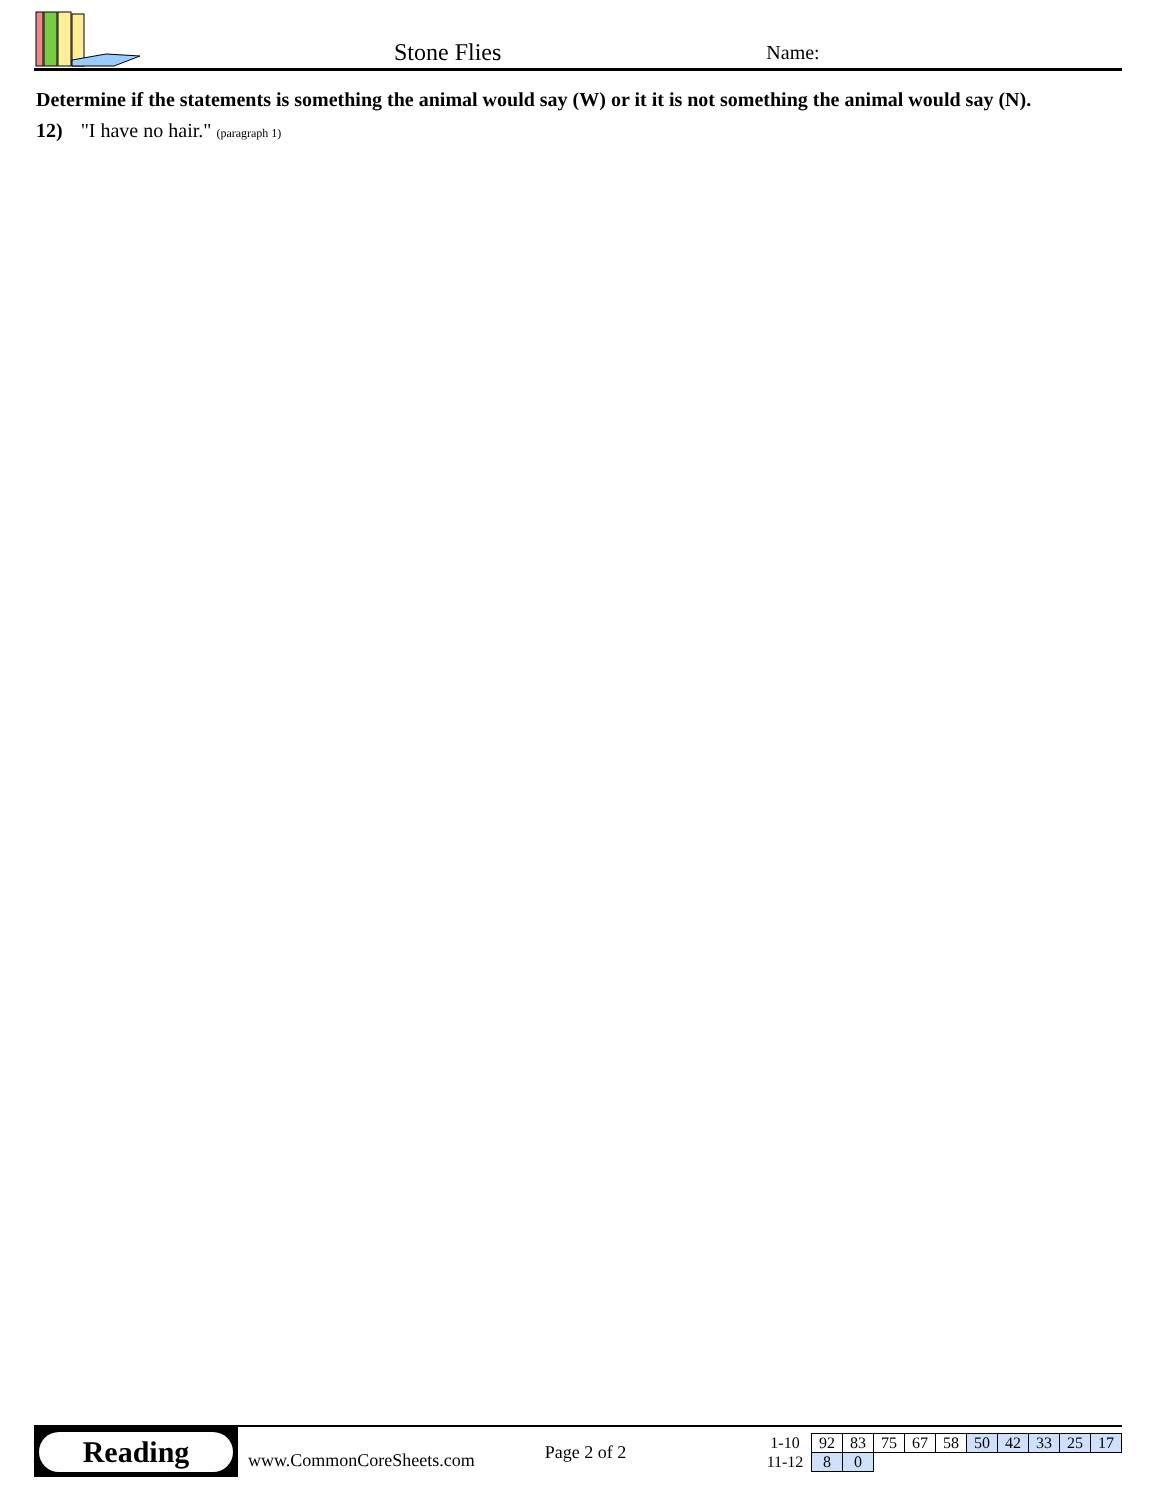Stone Flies
Name:
Determine if the statements is something the animal would say (W) or it it is not something the animal would say (N).
12) "I have no hair." (paragraph 1)
Reading
www.CommonCoreSheets.com
Page 2 of 2
| 1-10 | 92 | 83 | 75 | 67 | 58 | 50 | 42 | 33 | 25 | 17 |
| 11-12 | 8 | 0 | | | | | | | | |